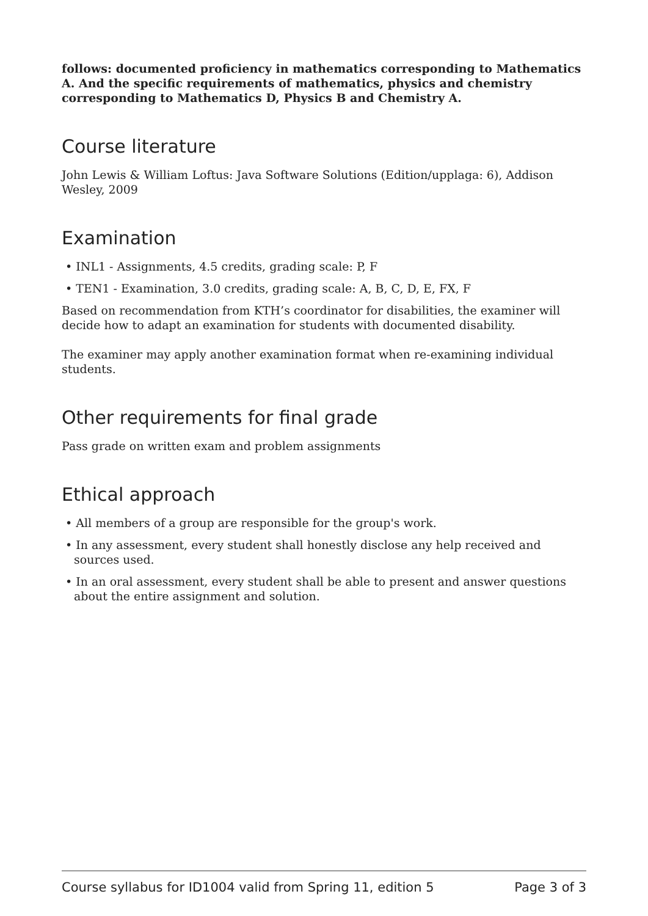follows: documented proficiency in mathematics corresponding to Mathematics A. And the specific requirements of mathematics, physics and chemistry corresponding to Mathematics D, Physics B and Chemistry A.
Course literature
John Lewis & William Loftus: Java Software Solutions (Edition/upplaga: 6), Addison Wesley, 2009
Examination
• INL1 - Assignments, 4.5 credits, grading scale: P, F
• TEN1 - Examination, 3.0 credits, grading scale: A, B, C, D, E, FX, F
Based on recommendation from KTH’s coordinator for disabilities, the examiner will decide how to adapt an examination for students with documented disability.
The examiner may apply another examination format when re-examining individual students.
Other requirements for final grade
Pass grade on written exam and problem assignments
Ethical approach
• All members of a group are responsible for the group's work.
• In any assessment, every student shall honestly disclose any help received and sources used.
• In an oral assessment, every student shall be able to present and answer questions about the entire assignment and solution.
Course syllabus for ID1004 valid from Spring 11, edition 5 Page 3 of 3